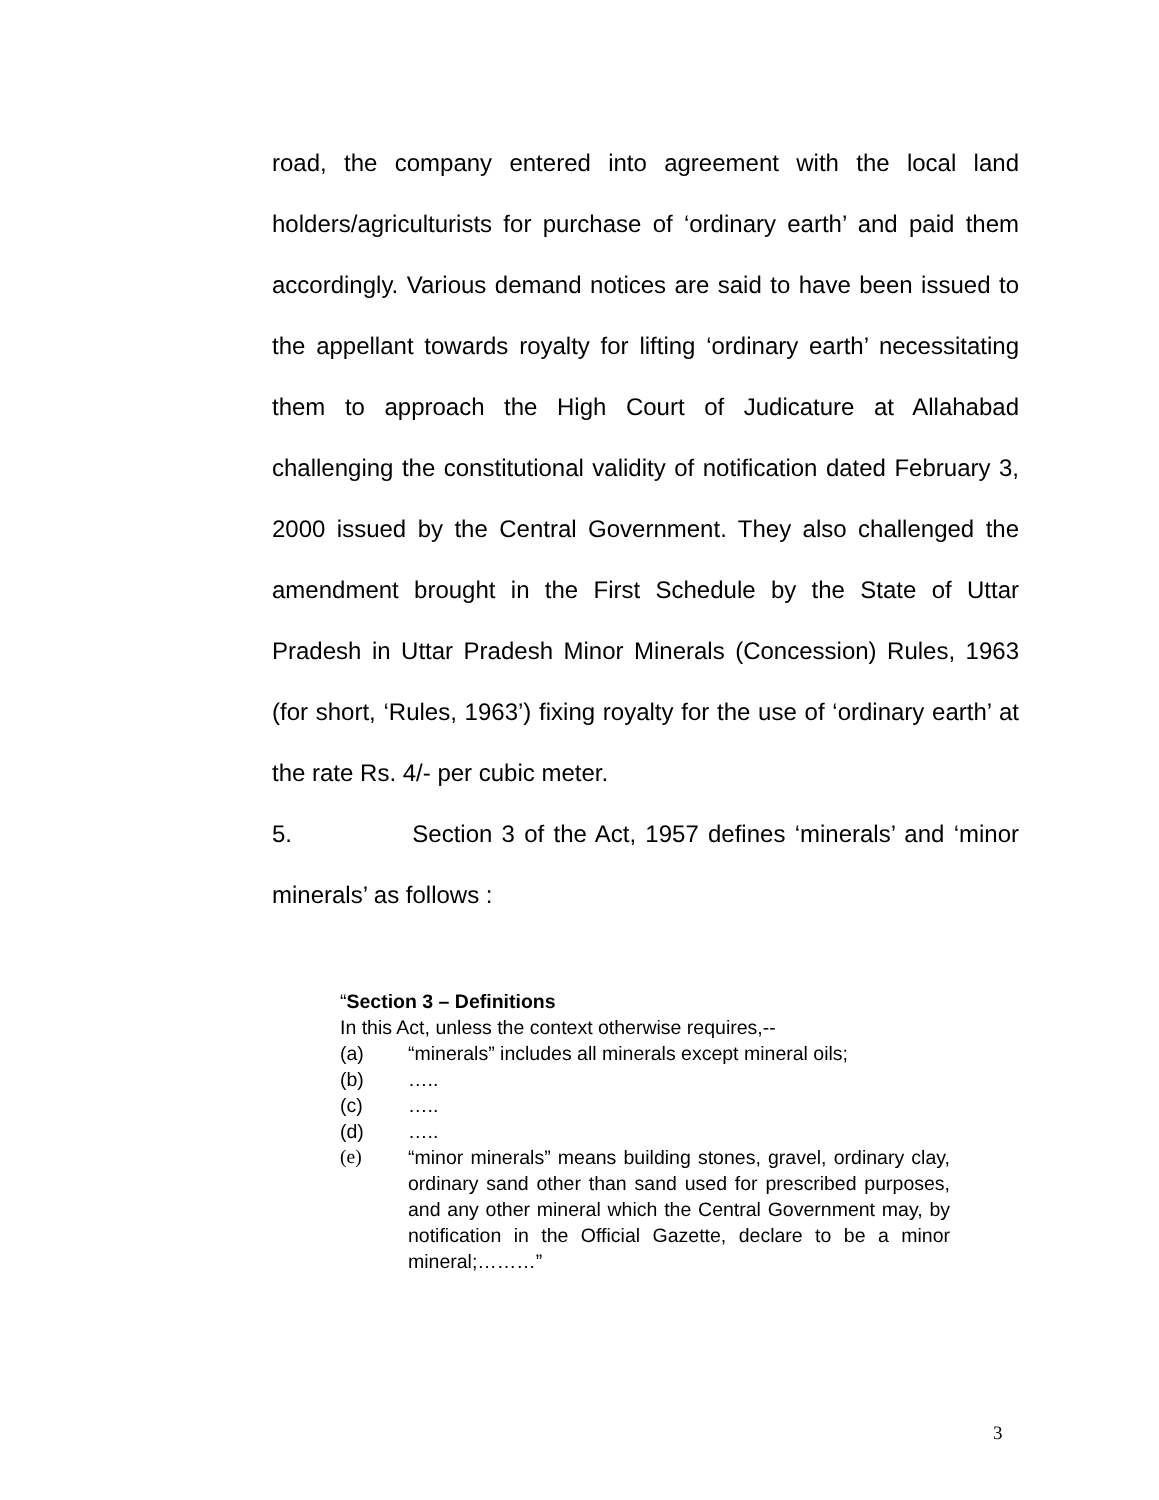road, the company entered into agreement with the local land holders/agriculturists for purchase of ‘ordinary earth’ and paid them accordingly. Various demand notices are said to have been issued to the appellant towards royalty for lifting ‘ordinary earth’ necessitating them to approach the High Court of Judicature at Allahabad challenging the constitutional validity of notification dated February 3, 2000 issued by the Central Government. They also challenged the amendment brought in the First Schedule by the State of Uttar Pradesh in Uttar Pradesh Minor Minerals (Concession) Rules, 1963 (for short, ‘Rules, 1963’) fixing royalty for the use of ‘ordinary earth’ at the rate Rs. 4/- per cubic meter.
5. Section 3 of the Act, 1957 defines ‘minerals’ and ‘minor minerals’ as follows :
“Section 3 – Definitions
In this Act, unless the context otherwise requires,--
(a) “minerals” includes all minerals except mineral oils;
(b) …..
(c) …..
(d) …..
(e) “minor minerals” means building stones, gravel, ordinary clay, ordinary sand other than sand used for prescribed purposes, and any other mineral which the Central Government may, by notification in the Official Gazette, declare to be a minor mineral;………”
3